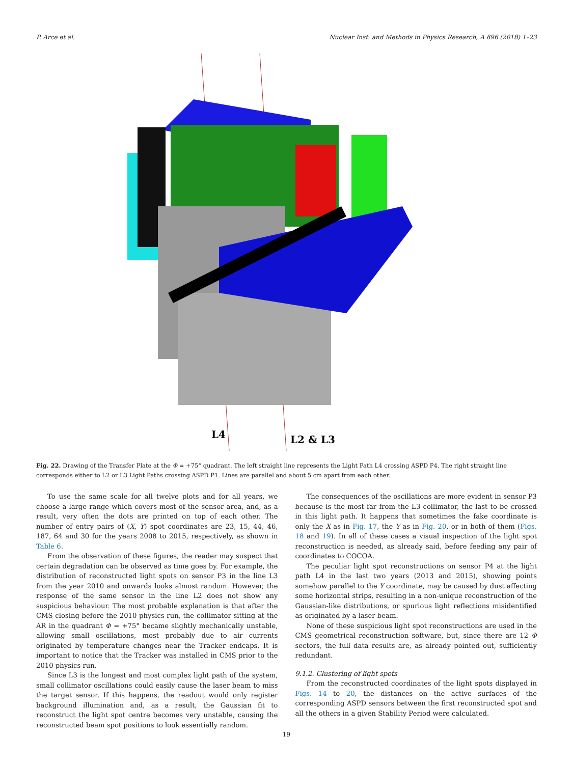P. Arce et al. Nuclear Inst. and Methods in Physics Research, A 896 (2018) 1–23
L4
L2 & L3
Fig. 22. Drawing of the Transfer Plate at the Φ = +75° quadrant. The left straight line represents the Light Path L4 crossing ASPD P4. The right straight line corresponds either to L2 or L3 Light Paths crossing ASPD P1. Lines are parallel and about 5 cm apart from each other.
To use the same scale for all twelve plots and for all years, we choose a large range which covers most of the sensor area, and, as a result, very often the dots are printed on top of each other. The number of entry pairs of (X, Y) spot coordinates are 23, 15, 44, 46, 187, 64 and 30 for the years 2008 to 2015, respectively, as shown in Table 6.
From the observation of these figures, the reader may suspect that certain degradation can be observed as time goes by. For example, the distribution of reconstructed light spots on sensor P3 in the line L3 from the year 2010 and onwards looks almost random. However, the response of the same sensor in the line L2 does not show any suspicious behaviour. The most probable explanation is that after the CMS closing before the 2010 physics run, the collimator sitting at the AR in the quadrant Φ = +75° became slightly mechanically unstable, allowing small oscillations, most probably due to air currents originated by temperature changes near the Tracker endcaps. It is important to notice that the Tracker was installed in CMS prior to the 2010 physics run.
Since L3 is the longest and most complex light path of the system, small collimator oscillations could easily cause the laser beam to miss the target sensor. If this happens, the readout would only register background illumination and, as a result, the Gaussian fit to reconstruct the light spot centre becomes very unstable, causing the reconstructed beam spot positions to look essentially random.
The consequences of the oscillations are more evident in sensor P3 because is the most far from the L3 collimator, the last to be crossed in this light path. It happens that sometimes the fake coordinate is only the X as in Fig. 17, the Y as in Fig. 20, or in both of them (Figs. 18 and 19). In all of these cases a visual inspection of the light spot reconstruction is needed, as already said, before feeding any pair of coordinates to COCOA.
The peculiar light spot reconstructions on sensor P4 at the light path L4 in the last two years (2013 and 2015), showing points somehow parallel to the Y coordinate, may be caused by dust affecting some horizontal strips, resulting in a non-unique reconstruction of the Gaussian-like distributions, or spurious light reflections misidentified as originated by a laser beam.
None of these suspicious light spot reconstructions are used in the CMS geometrical reconstruction software, but, since there are 12 Φ sectors, the full data results are, as already pointed out, sufficiently redundant.
9.1.2. Clustering of light spots
From the reconstructed coordinates of the light spots displayed in Figs. 14 to 20, the distances on the active surfaces of the corresponding ASPD sensors between the first reconstructed spot and all the others in a given Stability Period were calculated.
19